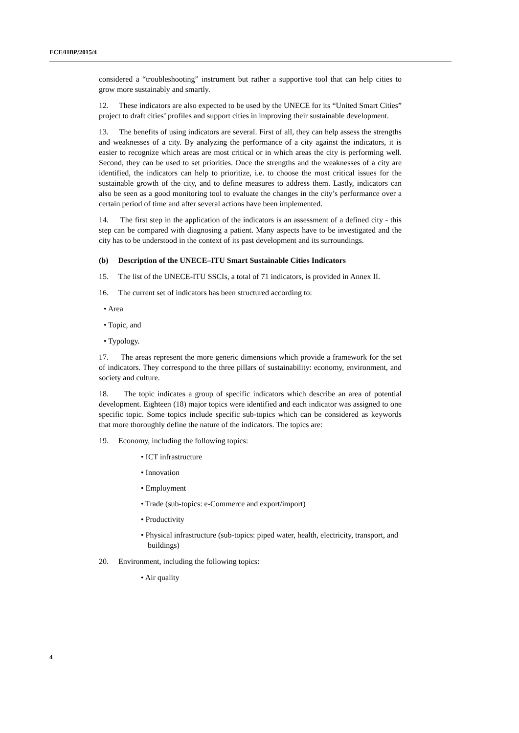ECE/HBP/2015/4
considered a “troubleshooting” instrument but rather a supportive tool that can help cities to grow more sustainably and smartly.
12. These indicators are also expected to be used by the UNECE for its “United Smart Cities” project to draft cities’ profiles and support cities in improving their sustainable development.
13. The benefits of using indicators are several. First of all, they can help assess the strengths and weaknesses of a city. By analyzing the performance of a city against the indicators, it is easier to recognize which areas are most critical or in which areas the city is performing well. Second, they can be used to set priorities. Once the strengths and the weaknesses of a city are identified, the indicators can help to prioritize, i.e. to choose the most critical issues for the sustainable growth of the city, and to define measures to address them. Lastly, indicators can also be seen as a good monitoring tool to evaluate the changes in the city’s performance over a certain period of time and after several actions have been implemented.
14. The first step in the application of the indicators is an assessment of a defined city - this step can be compared with diagnosing a patient. Many aspects have to be investigated and the city has to be understood in the context of its past development and its surroundings.
(b) Description of the UNECE–ITU Smart Sustainable Cities Indicators
15. The list of the UNECE-ITU SSCIs, a total of 71 indicators, is provided in Annex II.
16. The current set of indicators has been structured according to:
• Area
• Topic, and
• Typology.
17. The areas represent the more generic dimensions which provide a framework for the set of indicators. They correspond to the three pillars of sustainability: economy, environment, and society and culture.
18. The topic indicates a group of specific indicators which describe an area of potential development. Eighteen (18) major topics were identified and each indicator was assigned to one specific topic. Some topics include specific sub-topics which can be considered as keywords that more thoroughly define the nature of the indicators. The topics are:
19. Economy, including the following topics:
• ICT infrastructure
• Innovation
• Employment
• Trade (sub-topics: e-Commerce and export/import)
• Productivity
• Physical infrastructure (sub-topics: piped water, health, electricity, transport, and buildings)
20. Environment, including the following topics:
• Air quality
4